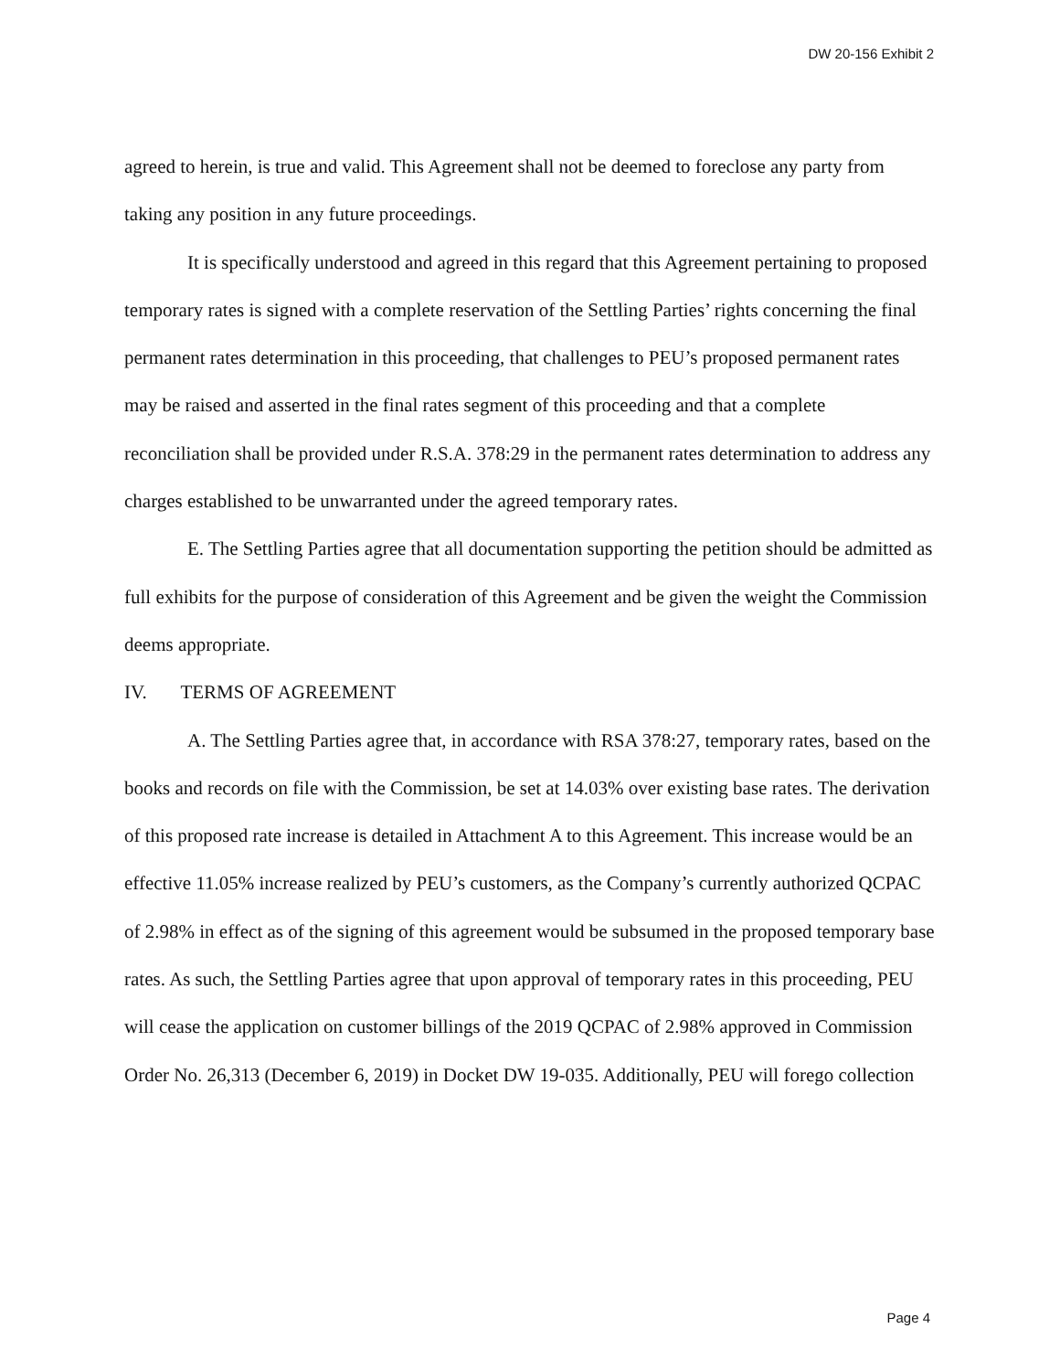DW 20-156 Exhibit 2
agreed to herein, is true and valid. This Agreement shall not be deemed to foreclose any party from taking any position in any future proceedings.
It is specifically understood and agreed in this regard that this Agreement pertaining to proposed temporary rates is signed with a complete reservation of the Settling Parties’ rights concerning the final permanent rates determination in this proceeding, that challenges to PEU’s proposed permanent rates may be raised and asserted in the final rates segment of this proceeding and that a complete reconciliation shall be provided under R.S.A. 378:29 in the permanent rates determination to address any charges established to be unwarranted under the agreed temporary rates.
E. The Settling Parties agree that all documentation supporting the petition should be admitted as full exhibits for the purpose of consideration of this Agreement and be given the weight the Commission deems appropriate.
IV. TERMS OF AGREEMENT
A. The Settling Parties agree that, in accordance with RSA 378:27, temporary rates, based on the books and records on file with the Commission, be set at 14.03% over existing base rates. The derivation of this proposed rate increase is detailed in Attachment A to this Agreement. This increase would be an effective 11.05% increase realized by PEU’s customers, as the Company’s currently authorized QCPAC of 2.98% in effect as of the signing of this agreement would be subsumed in the proposed temporary base rates. As such, the Settling Parties agree that upon approval of temporary rates in this proceeding, PEU will cease the application on customer billings of the 2019 QCPAC of 2.98% approved in Commission Order No. 26,313 (December 6, 2019) in Docket DW 19-035. Additionally, PEU will forego collection
Page 4